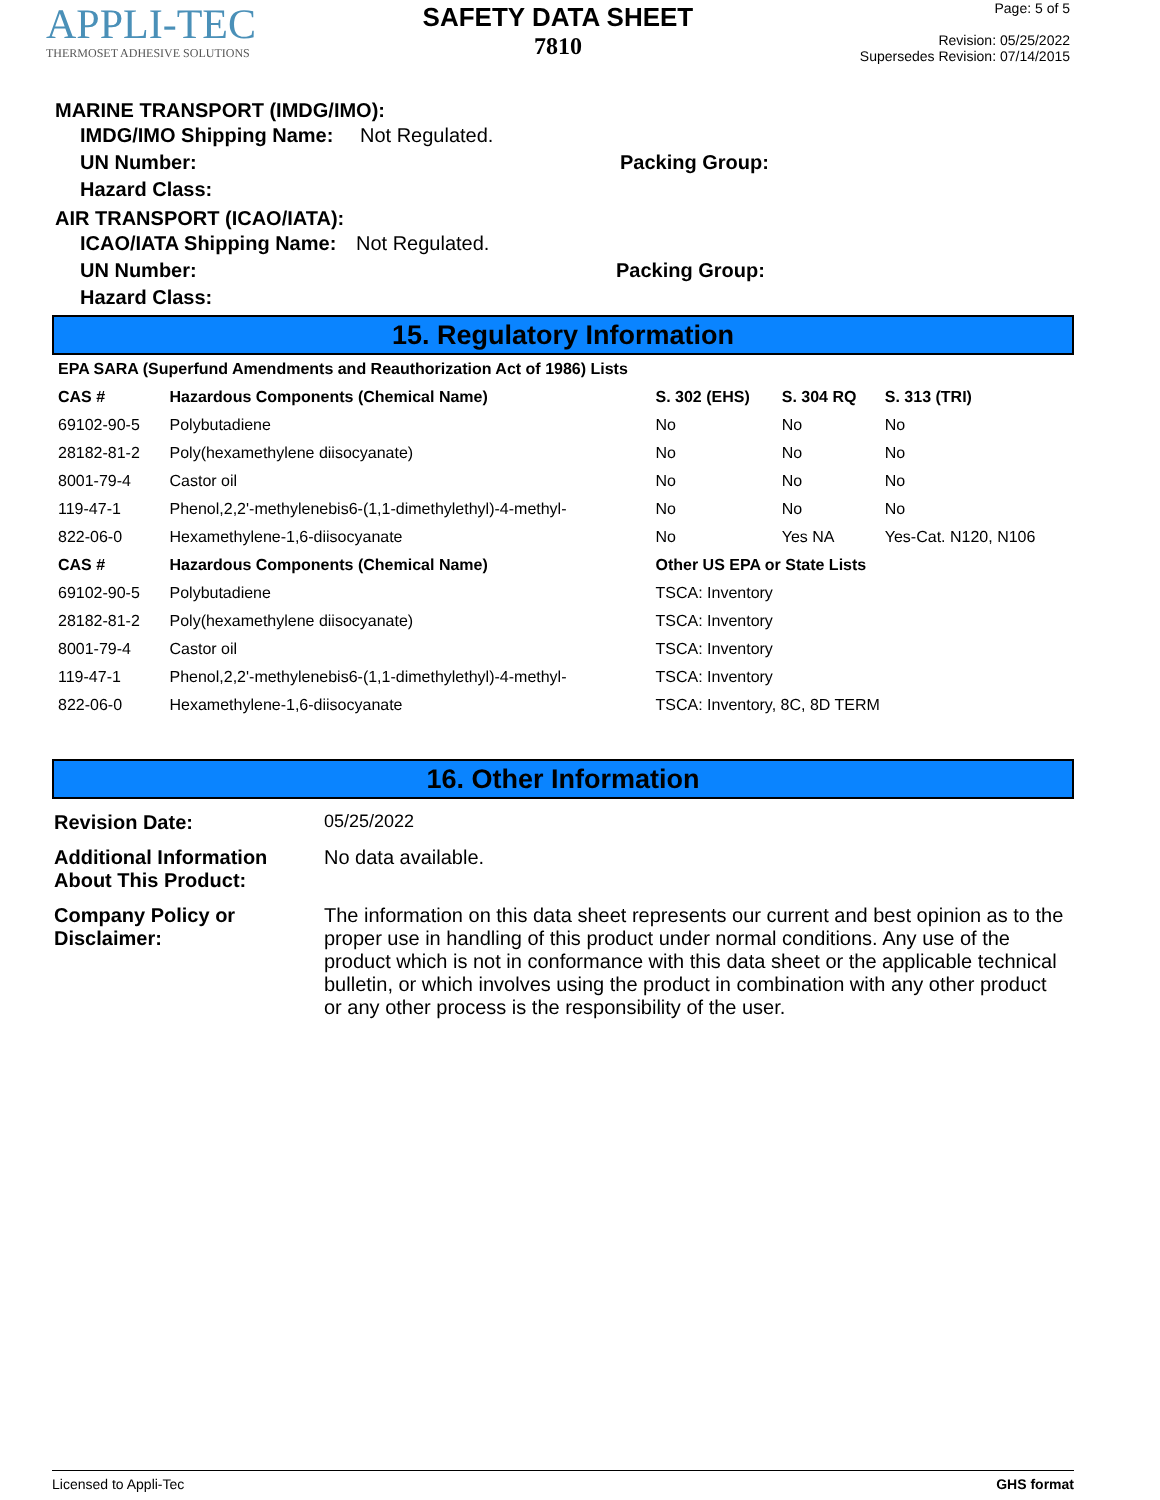APPLI-TEC
THERMOSET ADHESIVE SOLUTIONS
SAFETY DATA SHEET
7810
Page: 5 of 5
Revision: 05/25/2022
Supersedes Revision: 07/14/2015
MARINE TRANSPORT (IMDG/IMO):
IMDG/IMO Shipping Name: Not Regulated.
UN Number: Packing Group:
Hazard Class:
AIR TRANSPORT (ICAO/IATA):
ICAO/IATA Shipping Name: Not Regulated.
UN Number: Packing Group:
Hazard Class:
15. Regulatory Information
| EPA SARA (Superfund Amendments and Reauthorization Act of 1986) Lists | | | | |
| --- | --- | --- | --- | --- |
| CAS # | Hazardous Components (Chemical Name) | S. 302 (EHS) | S. 304 RQ | S. 313 (TRI) |
| 69102-90-5 | Polybutadiene | No | No | No |
| 28182-81-2 | Poly(hexamethylene diisocyanate) | No | No | No |
| 8001-79-4 | Castor oil | No | No | No |
| 119-47-1 | Phenol,2,2'-methylenebis6-(1,1-dimethylethyl)-4-methyl- | No | No | No |
| 822-06-0 | Hexamethylene-1,6-diisocyanate | No | Yes NA | Yes-Cat. N120, N106 |
| CAS # | Hazardous Components (Chemical Name) | Other US EPA or State Lists | | |
| 69102-90-5 | Polybutadiene | TSCA: Inventory | | |
| 28182-81-2 | Poly(hexamethylene diisocyanate) | TSCA: Inventory | | |
| 8001-79-4 | Castor oil | TSCA: Inventory | | |
| 119-47-1 | Phenol,2,2'-methylenebis6-(1,1-dimethylethyl)-4-methyl- | TSCA: Inventory | | |
| 822-06-0 | Hexamethylene-1,6-diisocyanate | TSCA: Inventory, 8C, 8D TERM | | |
16. Other Information
Revision Date: 05/25/2022
Additional Information About This Product: No data available.
Company Policy or Disclaimer: The information on this data sheet represents our current and best opinion as to the proper use in handling of this product under normal conditions. Any use of the product which is not in conformance with this data sheet or the applicable technical bulletin, or which involves using the product in combination with any other product or any other process is the responsibility of the user.
Licensed to Appli-Tec GHS format